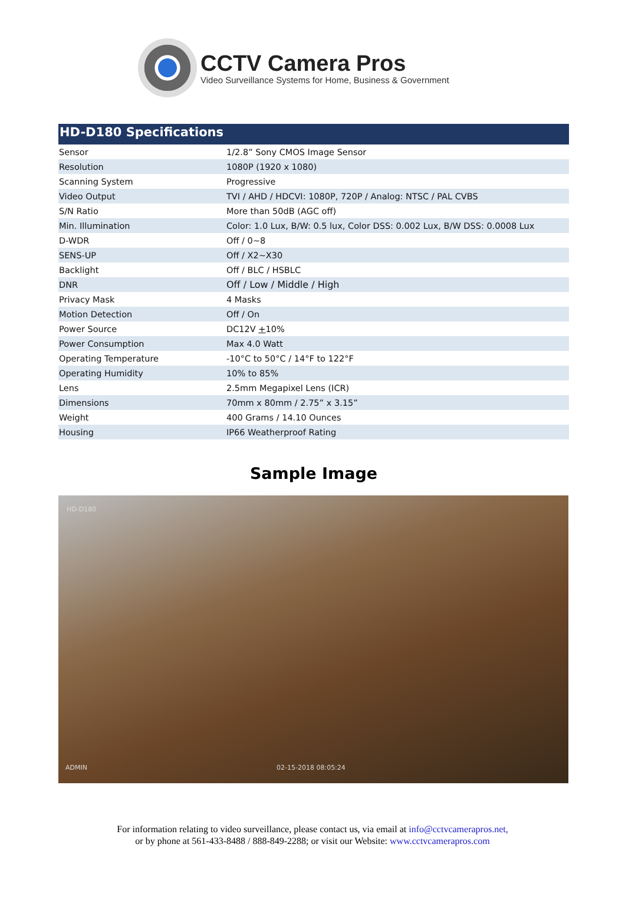CCTV Camera Pros
Video Surveillance Systems for Home, Business & Government
HD-D180 Specifications
| Sensor | 1/2.8” Sony CMOS Image Sensor |
| Resolution | 1080P (1920 x 1080) |
| Scanning System | Progressive |
| Video Output | TVI / AHD / HDCVI: 1080P, 720P / Analog: NTSC / PAL CVBS |
| S/N Ratio | More than 50dB (AGC off) |
| Min. Illumination | Color: 1.0 Lux, B/W: 0.5 lux, Color DSS: 0.002 Lux, B/W DSS: 0.0008 Lux |
| D-WDR | Off / 0~8 |
| SENS-UP | Off / X2~X30 |
| Backlight | Off / BLC / HSBLC |
| DNR | Off / Low / Middle / High |
| Privacy Mask | 4 Masks |
| Motion Detection | Off / On |
| Power Source | DC12V + 10% |
| Power Consumption | Max 4.0 Watt |
| Operating Temperature | -10°C to 50°C / 14°F to 122°F |
| Operating Humidity | 10% to 85% |
| Lens | 2.5mm Megapixel Lens (ICR) |
| Dimensions | 70mm x 80mm / 2.75” x 3.15” |
| Weight | 400 Grams / 14.10 Ounces |
| Housing | IP66 Weatherproof Rating |
Sample Image
HD-D180
ADMIN 02-15-2018 08:05:24
For information relating to video surveillance, please contact us, via email at info@cctvcamerapros.net,
or by phone at 561-433-8488 / 888-849-2288; or visit our Website: www.cctvcamerapros.com